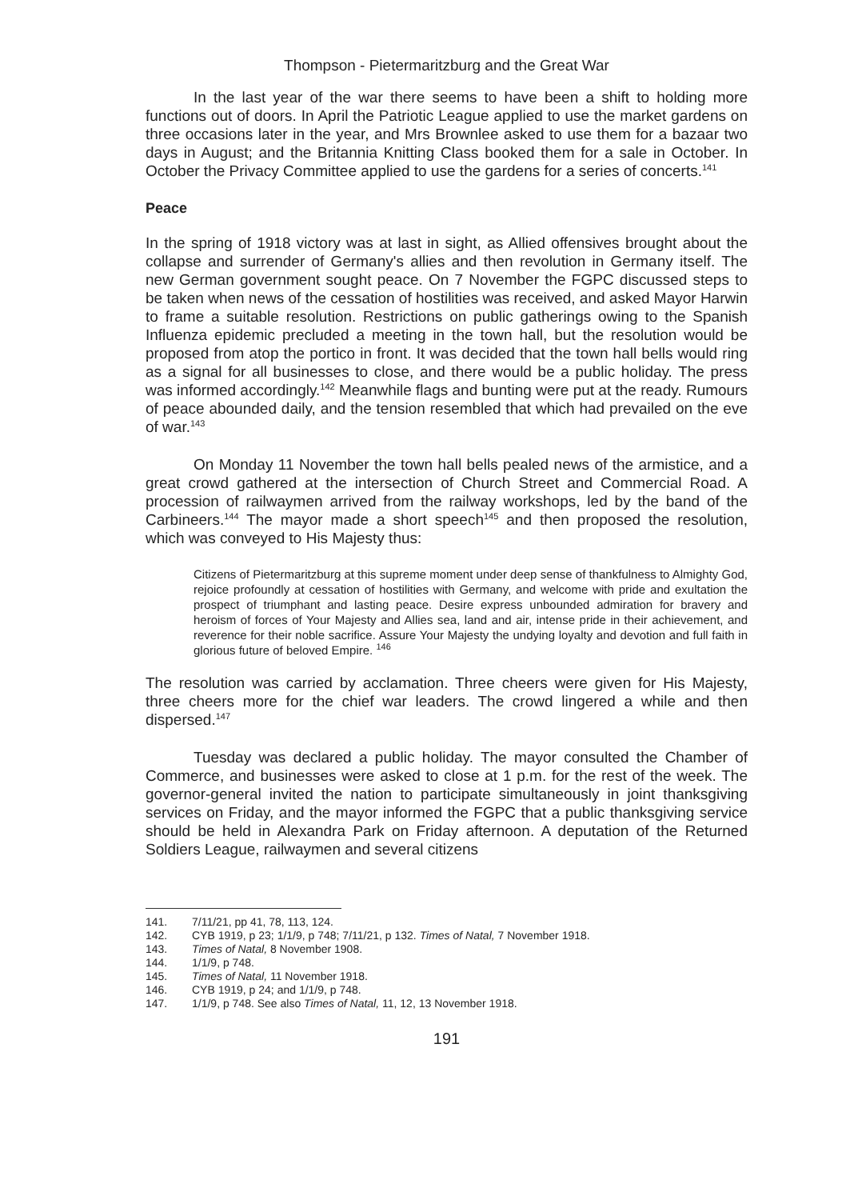Thompson - Pietermaritzburg and the Great War
In the last year of the war there seems to have been a shift to holding more functions out of doors. In April the Patriotic League applied to use the market gardens on three occasions later in the year, and Mrs Brownlee asked to use them for a bazaar two days in August; and the Britannia Knitting Class booked them for a sale in October. In October the Privacy Committee applied to use the gardens for a series of concerts.<sup>141</sup>
Peace
In the spring of 1918 victory was at last in sight, as Allied offensives brought about the collapse and surrender of Germany's allies and then revolution in Germany itself. The new German government sought peace. On 7 November the FGPC discussed steps to be taken when news of the cessation of hostilities was received, and asked Mayor Harwin to frame a suitable resolution. Restrictions on public gatherings owing to the Spanish Influenza epidemic precluded a meeting in the town hall, but the resolution would be proposed from atop the portico in front. It was decided that the town hall bells would ring as a signal for all businesses to close, and there would be a public holiday. The press was informed accordingly.<sup>142</sup> Meanwhile flags and bunting were put at the ready. Rumours of peace abounded daily, and the tension resembled that which had prevailed on the eve of war.<sup>143</sup>
On Monday 11 November the town hall bells pealed news of the armistice, and a great crowd gathered at the intersection of Church Street and Commercial Road. A procession of railwaymen arrived from the railway workshops, led by the band of the Carbineers.<sup>144</sup> The mayor made a short speech<sup>145</sup> and then proposed the resolution, which was conveyed to His Majesty thus:
Citizens of Pietermaritzburg at this supreme moment under deep sense of thankfulness to Almighty God, rejoice profoundly at cessation of hostilities with Germany, and welcome with pride and exultation the prospect of triumphant and lasting peace. Desire express unbounded admiration for bravery and heroism of forces of Your Majesty and Allies sea, land and air, intense pride in their achievement, and reverence for their noble sacrifice. Assure Your Majesty the undying loyalty and devotion and full faith in glorious future of beloved Empire. <sup>146</sup>
The resolution was carried by acclamation. Three cheers were given for His Majesty, three cheers more for the chief war leaders. The crowd lingered a while and then dispersed.<sup>147</sup>
Tuesday was declared a public holiday. The mayor consulted the Chamber of Commerce, and businesses were asked to close at 1 p.m. for the rest of the week. The governor-general invited the nation to participate simultaneously in joint thanksgiving services on Friday, and the mayor informed the FGPC that a public thanksgiving service should be held in Alexandra Park on Friday afternoon. A deputation of the Returned Soldiers League, railwaymen and several citizens
141. 7/11/21, pp 41, 78, 113, 124.
142. CYB 1919, p 23; 1/1/9, p 748; 7/11/21, p 132. Times of Natal, 7 November 1918.
143. Times of Natal, 8 November 1908.
144. 1/1/9, p 748.
145. Times of Natal, 11 November 1918.
146. CYB 1919, p 24; and 1/1/9, p 748.
147. 1/1/9, p 748. See also Times of Natal, 11, 12, 13 November 1918.
191